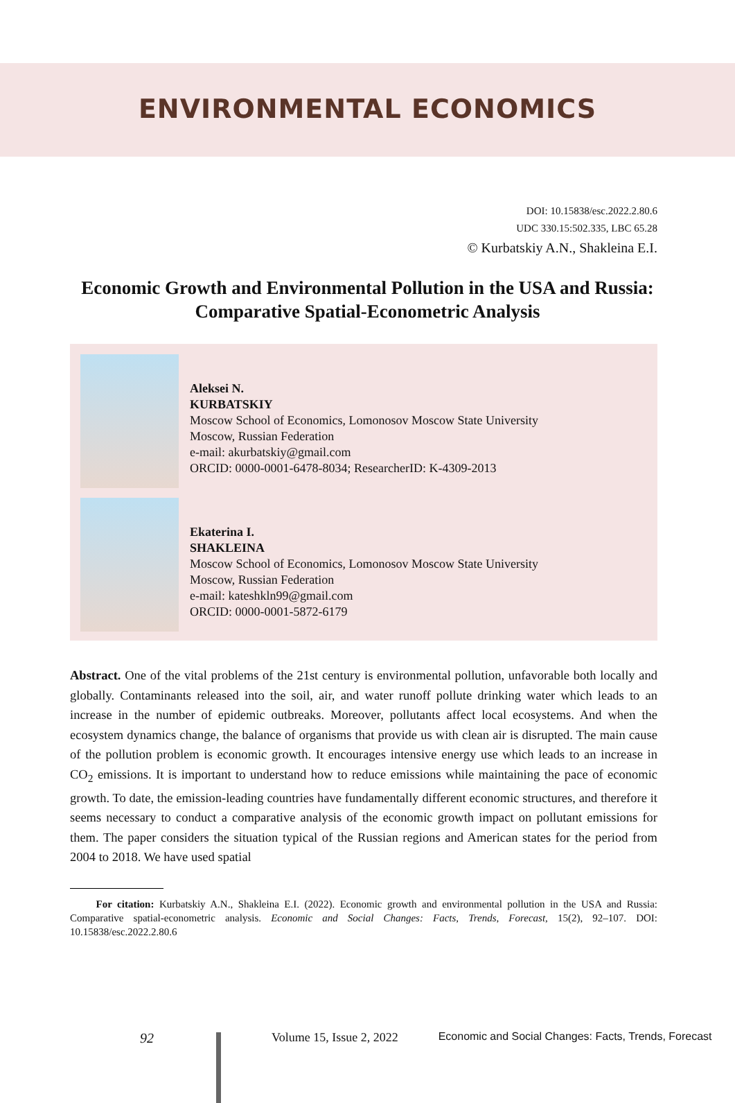ENVIRONMENTAL ECONOMICS
DOI: 10.15838/esc.2022.2.80.6
UDC 330.15:502.335, LBC 65.28
© Kurbatskiy A.N., Shakleina E.I.
Economic Growth and Environmental Pollution in the USA and Russia: Comparative Spatial-Econometric Analysis
Aleksei N.
KURBATSKIY
Moscow School of Economics, Lomonosov Moscow State University
Moscow, Russian Federation
e-mail: akurbatskiy@gmail.com
ORCID: 0000-0001-6478-8034; ResearcherID: K-4309-2013
Ekaterina I.
SHAKLEINA
Moscow School of Economics, Lomonosov Moscow State University
Moscow, Russian Federation
e-mail: kateshkln99@gmail.com
ORCID: 0000-0001-5872-6179
Abstract. One of the vital problems of the 21st century is environmental pollution, unfavorable both locally and globally. Contaminants released into the soil, air, and water runoff pollute drinking water which leads to an increase in the number of epidemic outbreaks. Moreover, pollutants affect local ecosystems. And when the ecosystem dynamics change, the balance of organisms that provide us with clean air is disrupted. The main cause of the pollution problem is economic growth. It encourages intensive energy use which leads to an increase in CO<sub>2</sub> emissions. It is important to understand how to reduce emissions while maintaining the pace of economic growth. To date, the emission-leading countries have fundamentally different economic structures, and therefore it seems necessary to conduct a comparative analysis of the economic growth impact on pollutant emissions for them. The paper considers the situation typical of the Russian regions and American states for the period from 2004 to 2018. We have used spatial
For citation: Kurbatskiy A.N., Shakleina E.I. (2022). Economic growth and environmental pollution in the USA and Russia: Comparative spatial-econometric analysis. Economic and Social Changes: Facts, Trends, Forecast, 15(2), 92–107. DOI: 10.15838/esc.2022.2.80.6
92 Volume 15, Issue 2, 2022 Economic and Social Changes: Facts, Trends, Forecast